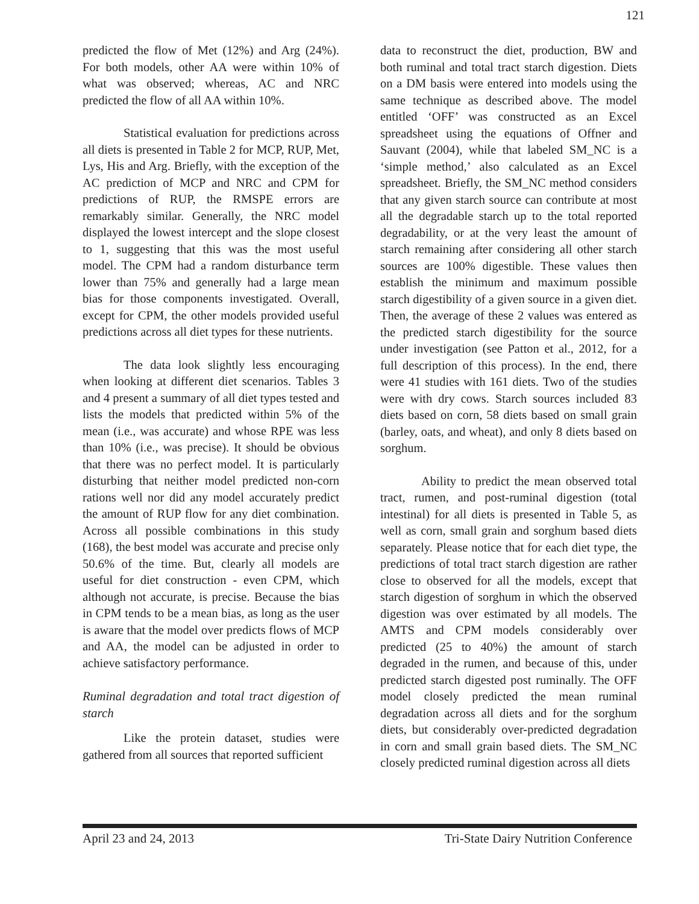121
predicted the flow of Met (12%) and Arg (24%). For both models, other AA were within 10% of what was observed; whereas, AC and NRC predicted the flow of all AA within 10%.
Statistical evaluation for predictions across all diets is presented in Table 2 for MCP, RUP, Met, Lys, His and Arg. Briefly, with the exception of the AC prediction of MCP and NRC and CPM for predictions of RUP, the RMSPE errors are remarkably similar. Generally, the NRC model displayed the lowest intercept and the slope closest to 1, suggesting that this was the most useful model. The CPM had a random disturbance term lower than 75% and generally had a large mean bias for those components investigated. Overall, except for CPM, the other models provided useful predictions across all diet types for these nutrients.
The data look slightly less encouraging when looking at different diet scenarios. Tables 3 and 4 present a summary of all diet types tested and lists the models that predicted within 5% of the mean (i.e., was accurate) and whose RPE was less than 10% (i.e., was precise). It should be obvious that there was no perfect model. It is particularly disturbing that neither model predicted non-corn rations well nor did any model accurately predict the amount of RUP flow for any diet combination. Across all possible combinations in this study (168), the best model was accurate and precise only 50.6% of the time. But, clearly all models are useful for diet construction - even CPM, which although not accurate, is precise. Because the bias in CPM tends to be a mean bias, as long as the user is aware that the model over predicts flows of MCP and AA, the model can be adjusted in order to achieve satisfactory performance.
Ruminal degradation and total tract digestion of starch
Like the protein dataset, studies were gathered from all sources that reported sufficient
data to reconstruct the diet, production, BW and both ruminal and total tract starch digestion. Diets on a DM basis were entered into models using the same technique as described above. The model entitled ‘OFF’ was constructed as an Excel spreadsheet using the equations of Offner and Sauvant (2004), while that labeled SM_NC is a ‘simple method,’ also calculated as an Excel spreadsheet. Briefly, the SM_NC method considers that any given starch source can contribute at most all the degradable starch up to the total reported degradability, or at the very least the amount of starch remaining after considering all other starch sources are 100% digestible. These values then establish the minimum and maximum possible starch digestibility of a given source in a given diet. Then, the average of these 2 values was entered as the predicted starch digestibility for the source under investigation (see Patton et al., 2012, for a full description of this process). In the end, there were 41 studies with 161 diets. Two of the studies were with dry cows. Starch sources included 83 diets based on corn, 58 diets based on small grain (barley, oats, and wheat), and only 8 diets based on sorghum.
Ability to predict the mean observed total tract, rumen, and post-ruminal digestion (total intestinal) for all diets is presented in Table 5, as well as corn, small grain and sorghum based diets separately. Please notice that for each diet type, the predictions of total tract starch digestion are rather close to observed for all the models, except that starch digestion of sorghum in which the observed digestion was over estimated by all models. The AMTS and CPM models considerably over predicted (25 to 40%) the amount of starch degraded in the rumen, and because of this, under predicted starch digested post ruminally. The OFF model closely predicted the mean ruminal degradation across all diets and for the sorghum diets, but considerably over-predicted degradation in corn and small grain based diets. The SM_NC closely predicted ruminal digestion across all diets
April 23 and 24, 2013 Tri-State Dairy Nutrition Conference